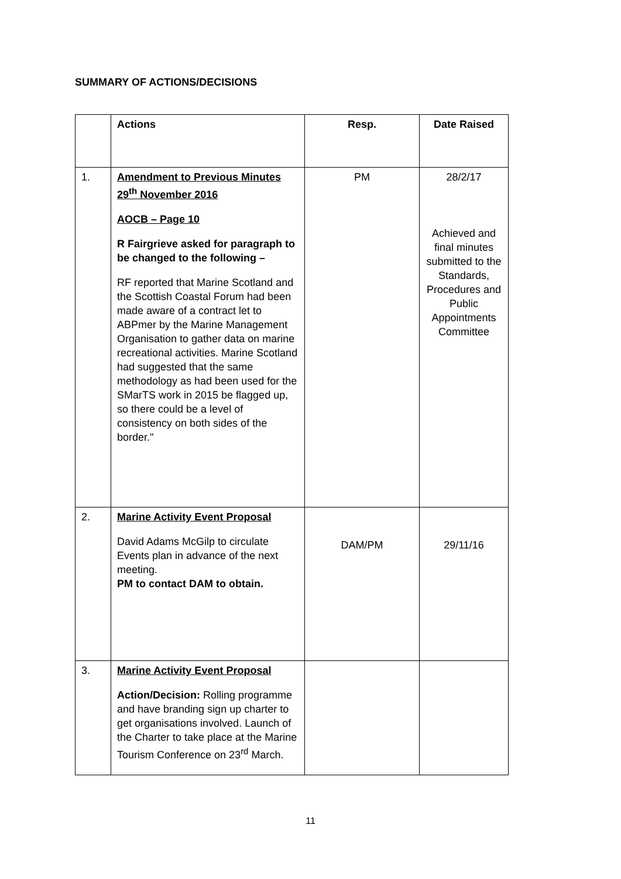SUMMARY OF ACTIONS/DECISIONS
| | Actions | Resp. | Date Raised |
| --- | --- | --- | --- |
| 1. | Amendment to Previous Minutes 29<sup>th</sup> November 2016 AOCB – Page 10 R Fairgrieve asked for paragraph to be changed to the following – RF reported that Marine Scotland and the Scottish Coastal Forum had been made aware of a contract let to ABPmer by the Marine Management Organisation to gather data on marine recreational activities. Marine Scotland had suggested that the same methodology as had been used for the SMarTS work in 2015 be flagged up, so there could be a level of consistency on both sides of the border." | PM | 28/2/17 Achieved and final minutes submitted to the Standards, Procedures and Public Appointments Committee |
| 2. | Marine Activity Event Proposal David Adams McGilp to circulate Events plan in advance of the next meeting. PM to contact DAM to obtain. | DAM/PM | 29/11/16 |
| 3. | Marine Activity Event Proposal Action/Decision: Rolling programme and have branding sign up charter to get organisations involved. Launch of the Charter to take place at the Marine Tourism Conference on 23<sup>rd</sup> March. | | |
11